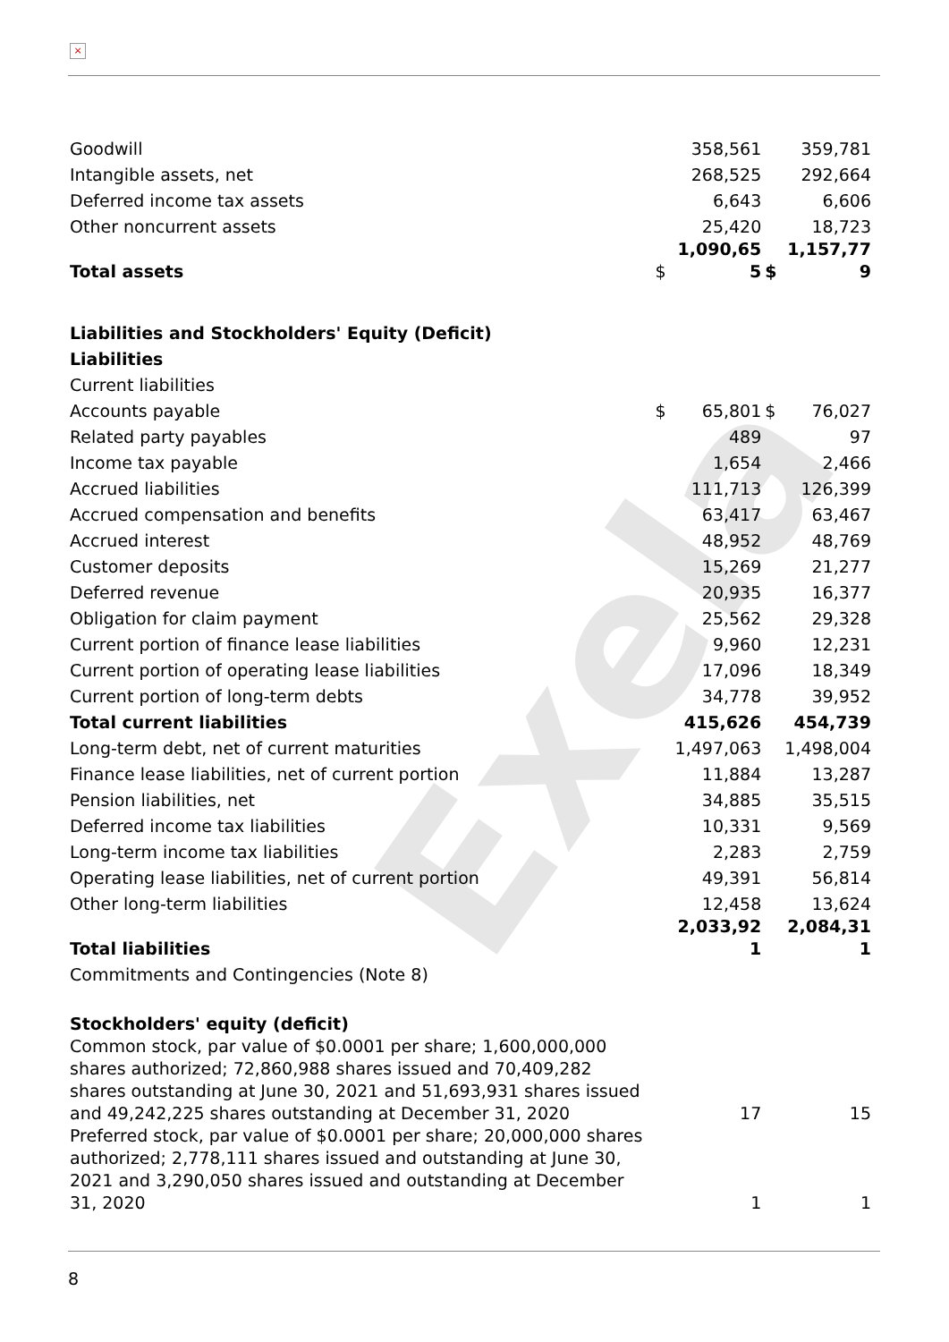×
Exela
| Goodwill | | 358,561 | | 359,781 |
| Intangible assets, net | | 268,525 | | 292,664 |
| Deferred income tax assets | | 6,643 | | 6,606 |
| Other noncurrent assets | | 25,420 | | 18,723 |
| Total assets | $ | 1,090,65 5 | $ | 1,157,77 9 |
| Liabilities and Stockholders' Equity (Deficit) | | | | |
| Liabilities | | | | |
| Current liabilities | | | | |
| Accounts payable | $ | 65,801 | $ | 76,027 |
| Related party payables | | 489 | | 97 |
| Income tax payable | | 1,654 | | 2,466 |
| Accrued liabilities | | 111,713 | | 126,399 |
| Accrued compensation and benefits | | 63,417 | | 63,467 |
| Accrued interest | | 48,952 | | 48,769 |
| Customer deposits | | 15,269 | | 21,277 |
| Deferred revenue | | 20,935 | | 16,377 |
| Obligation for claim payment | | 25,562 | | 29,328 |
| Current portion of finance lease liabilities | | 9,960 | | 12,231 |
| Current portion of operating lease liabilities | | 17,096 | | 18,349 |
| Current portion of long-term debts | | 34,778 | | 39,952 |
| Total current liabilities | | 415,626 | | 454,739 |
| Long-term debt, net of current maturities | | 1,497,063 | | 1,498,004 |
| Finance lease liabilities, net of current portion | | 11,884 | | 13,287 |
| Pension liabilities, net | | 34,885 | | 35,515 |
| Deferred income tax liabilities | | 10,331 | | 9,569 |
| Long-term income tax liabilities | | 2,283 | | 2,759 |
| Operating lease liabilities, net of current portion | | 49,391 | | 56,814 |
| Other long-term liabilities | | 12,458 | | 13,624 |
| Total liabilities | | 2,033,92 1 | | 2,084,31 1 |
| Commitments and Contingencies (Note 8) | | | | |
| Stockholders' equity (deficit) | | | | |
| Common stock, par value of $0.0001 per share; 1,600,000,000 shares authorized; 72,860,988 shares issued and 70,409,282 shares outstanding at June 30, 2021 and 51,693,931 shares issued and 49,242,225 shares outstanding at December 31, 2020 | | 17 | | 15 |
| Preferred stock, par value of $0.0001 per share; 20,000,000 shares authorized; 2,778,111 shares issued and outstanding at June 30, 2021 and 3,290,050 shares issued and outstanding at December 31, 2020 | | 1 | | 1 |
8